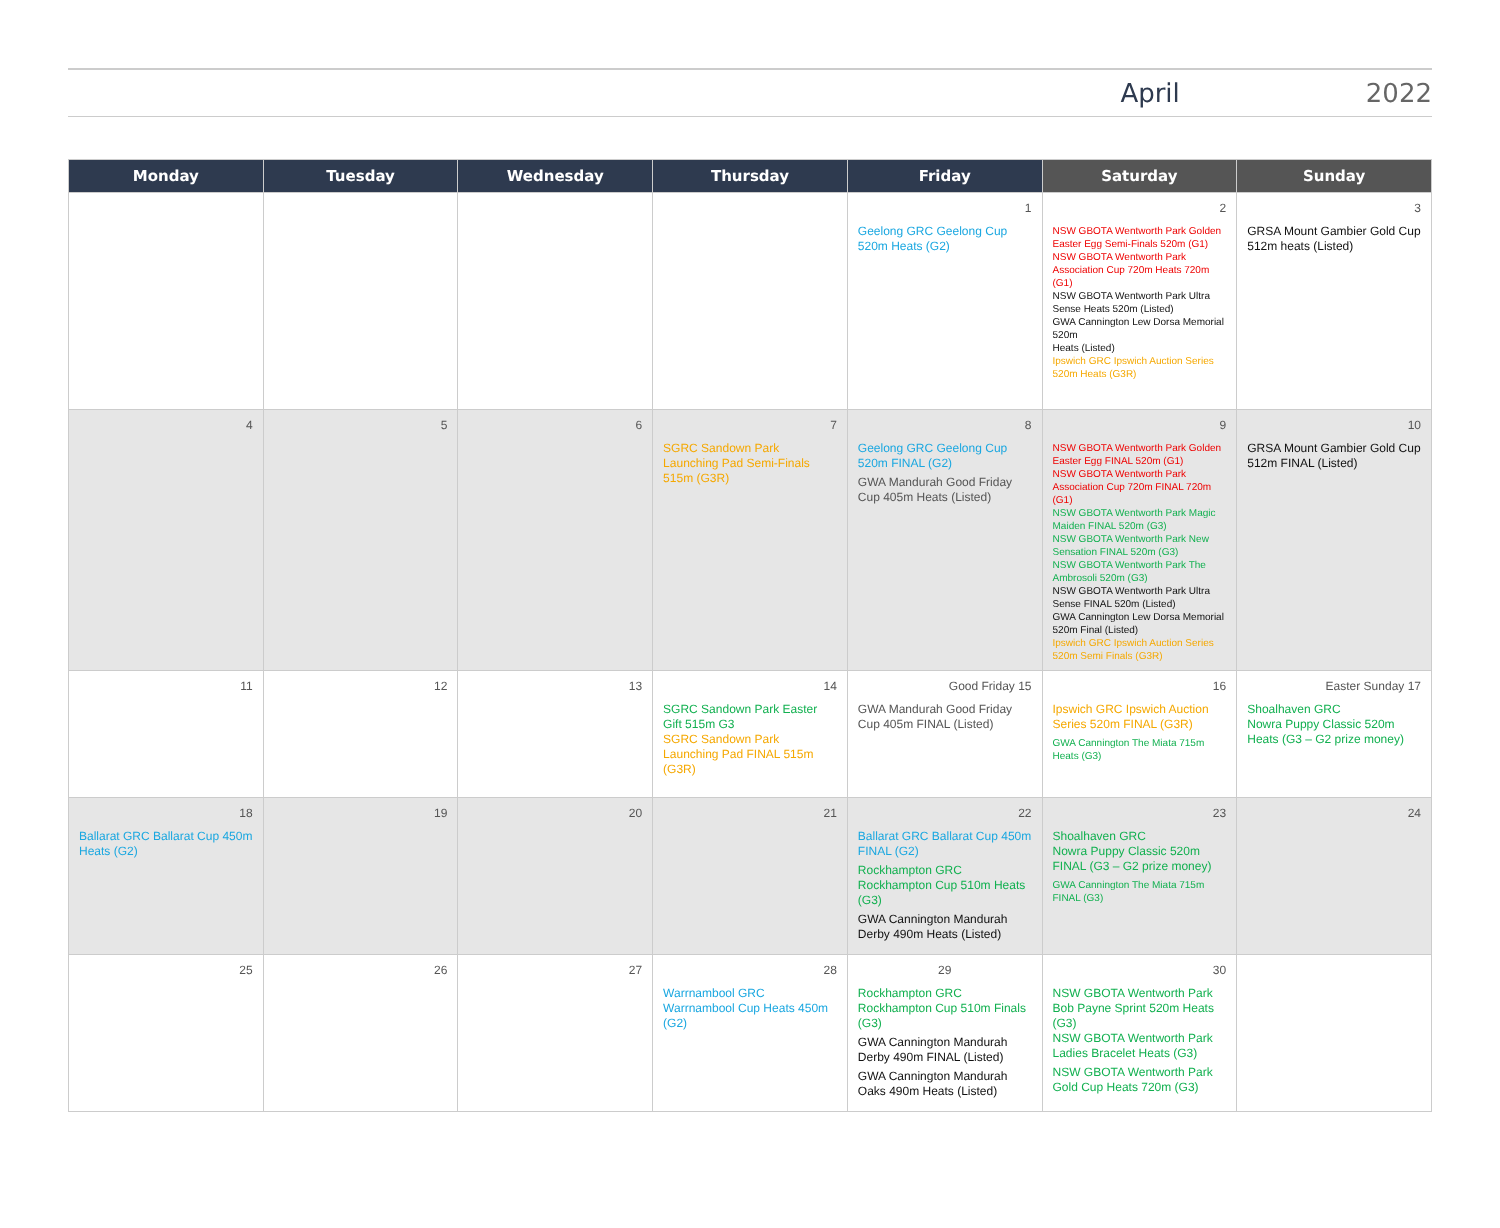April 2022
| Monday | Tuesday | Wednesday | Thursday | Friday | Saturday | Sunday |
| --- | --- | --- | --- | --- | --- | --- |
| | | | | 1 Geelong GRC Geelong Cup 520m Heats (G2) | 2 NSW GBOTA Wentworth Park Golden Easter Egg Semi-Finals 520m (G1) NSW GBOTA Wentworth Park Association Cup 720m Heats 720m (G1) NSW GBOTA Wentworth Park Ultra Sense Heats 520m (Listed) GWA Cannington Lew Dorsa Memorial 520m Heats (Listed) Ipswich GRC Ipswich Auction Series 520m Heats (G3R) | 3 GRSA Mount Gambier Gold Cup 512m heats (Listed) |
| 4 | 5 | 6 | 7 SGRC Sandown Park Launching Pad Semi-Finals 515m (G3R) | 8 Geelong GRC Geelong Cup 520m FINAL (G2) GWA Mandurah Good Friday Cup 405m Heats (Listed) | 9 NSW GBOTA Wentworth Park Golden Easter Egg FINAL 520m (G1) NSW GBOTA Wentworth Park Association Cup 720m FINAL 720m (G1) NSW GBOTA Wentworth Park Magic Maiden FINAL 520m (G3) NSW GBOTA Wentworth Park New Sensation FINAL 520m (G3) NSW GBOTA Wentworth Park The Ambrosoli 520m (G3) NSW GBOTA Wentworth Park Ultra Sense FINAL 520m (Listed) GWA Cannington Lew Dorsa Memorial 520m Final (Listed) Ipswich GRC Ipswich Auction Series 520m Semi Finals (G3R) | 10 GRSA Mount Gambier Gold Cup 512m FINAL (Listed) |
| 11 | 12 | 13 | 14 SGRC Sandown Park Easter Gift 515m G3 SGRC Sandown Park Launching Pad FINAL 515m (G3R) | Good Friday 15 GWA Mandurah Good Friday Cup 405m FINAL (Listed) | 16 Ipswich GRC Ipswich Auction Series 520m FINAL (G3R) GWA Cannington The Miata 715m Heats (G3) | Easter Sunday 17 Shoalhaven GRC Nowra Puppy Classic 520m Heats (G3 – G2 prize money) |
| 18 Ballarat GRC Ballarat Cup 450m Heats (G2) | 19 | 20 | 21 | 22 Ballarat GRC Ballarat Cup 450m FINAL (G2) Rockhampton GRC Rockhampton Cup 510m Heats (G3) GWA Cannington Mandurah Derby 490m Heats (Listed) | 23 Shoalhaven GRC Nowra Puppy Classic 520m FINAL (G3 – G2 prize money) GWA Cannington The Miata 715m FINAL (G3) | 24 |
| 25 | 26 | 27 | 28 Warrnambool GRC Warrnambool Cup Heats 450m (G2) | 29 Rockhampton GRC Rockhampton Cup 510m Finals (G3) GWA Cannington Mandurah Derby 490m FINAL (Listed) GWA Cannington Mandurah Oaks 490m Heats (Listed) | 30 NSW GBOTA Wentworth Park Bob Payne Sprint 520m Heats (G3) NSW GBOTA Wentworth Park Ladies Bracelet Heats (G3) NSW GBOTA Wentworth Park Gold Cup Heats 720m (G3) | |